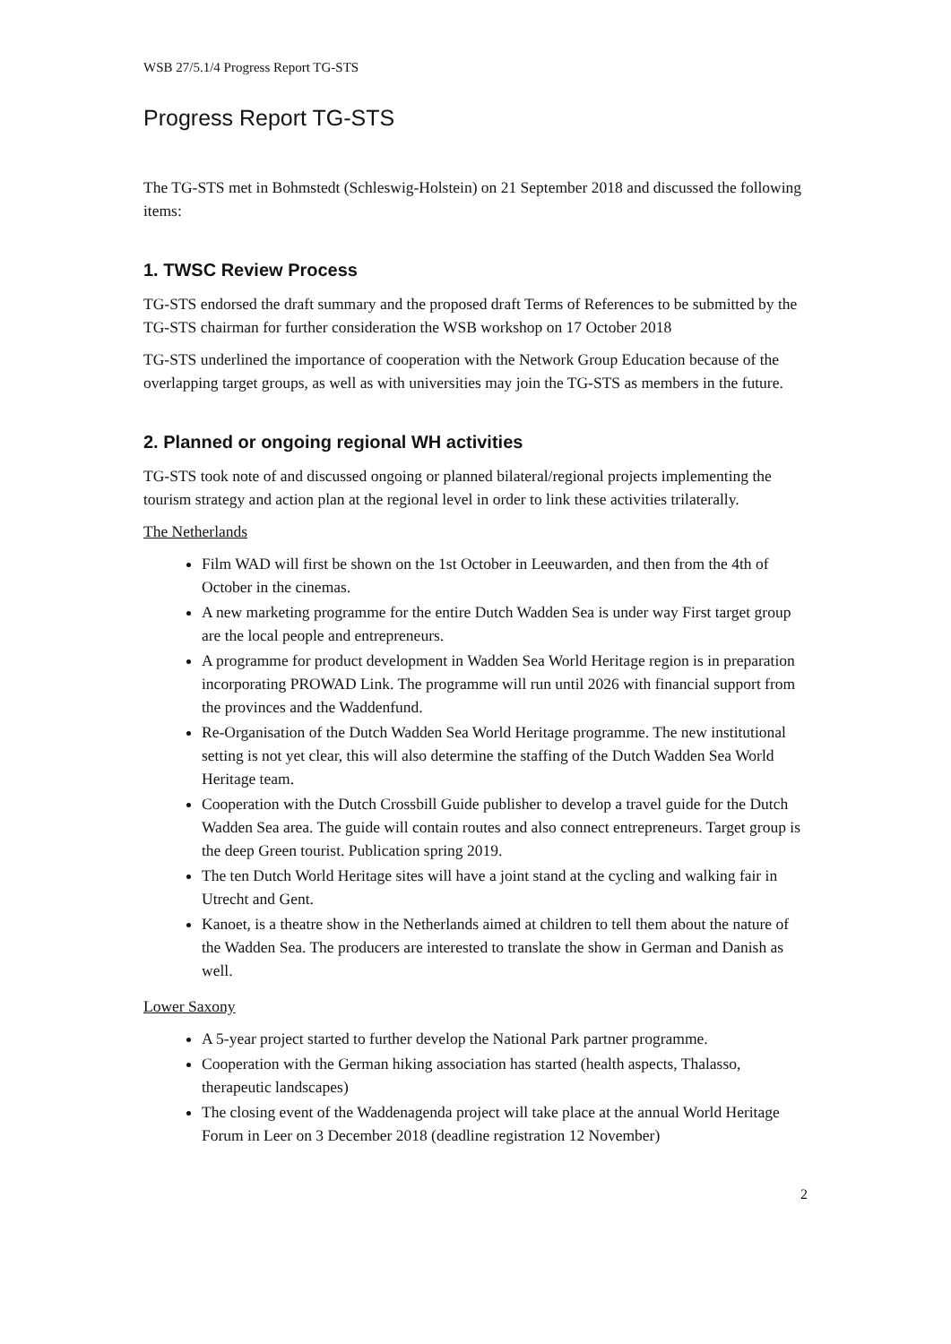WSB 27/5.1/4 Progress Report TG-STS
Progress Report TG-STS
The TG-STS met in Bohmstedt (Schleswig-Holstein) on 21 September 2018 and discussed the following items:
1. TWSC Review Process
TG-STS endorsed the draft summary and the proposed draft Terms of References to be submitted by the TG-STS chairman for further consideration the WSB workshop on 17 October 2018
TG-STS underlined the importance of cooperation with the Network Group Education because of the overlapping target groups, as well as with universities may join the TG-STS as members in the future.
2. Planned or ongoing regional WH activities
TG-STS took note of and discussed ongoing or planned bilateral/regional projects implementing the tourism strategy and action plan at the regional level in order to link these activities trilaterally.
The Netherlands
Film WAD will first be shown on the 1st October in Leeuwarden, and then from the 4th of October in the cinemas.
A new marketing programme for the entire Dutch Wadden Sea is under way First target group are the local people and entrepreneurs.
A programme for product development in Wadden Sea World Heritage region is in preparation incorporating PROWAD Link. The programme will run until 2026 with financial support from the provinces and the Waddenfund.
Re-Organisation of the Dutch Wadden Sea World Heritage programme. The new institutional setting is not yet clear, this will also determine the staffing of the Dutch Wadden Sea World Heritage team.
Cooperation with the Dutch Crossbill Guide publisher to develop a travel guide for the Dutch Wadden Sea area. The guide will contain routes and also connect entrepreneurs. Target group is the deep Green tourist. Publication spring 2019.
The ten Dutch World Heritage sites will have a joint stand at the cycling and walking fair in Utrecht and Gent.
Kanoet, is a theatre show in the Netherlands aimed at children to tell them about the nature of the Wadden Sea. The producers are interested to translate the show in German and Danish as well.
Lower Saxony
A 5-year project started to further develop the National Park partner programme.
Cooperation with the German hiking association has started (health aspects, Thalasso, therapeutic landscapes)
The closing event of the Waddenagenda project will take place at the annual World Heritage Forum in Leer on 3 December 2018 (deadline registration 12 November)
2